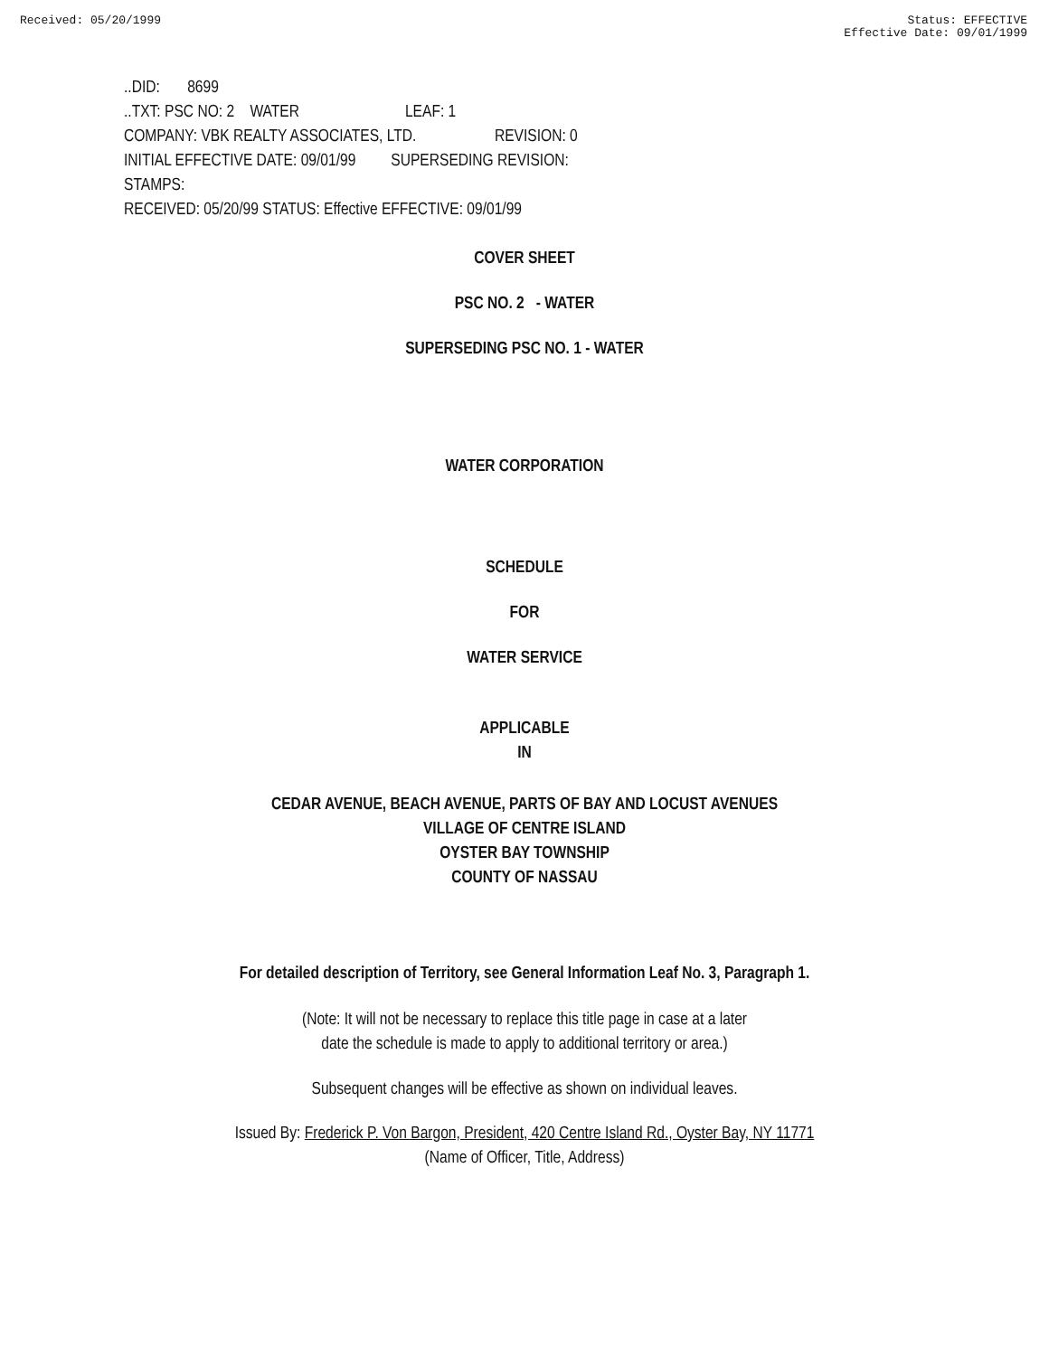Received: 05/20/1999 Status: EFFECTIVE
Effective Date: 09/01/1999
..DID: 8699
..TXT: PSC NO: 2 WATER LEAF: 1
COMPANY: VBK REALTY ASSOCIATES, LTD. REVISION: 0
INITIAL EFFECTIVE DATE: 09/01/99 SUPERSEDING REVISION:
STAMPS:
RECEIVED: 05/20/99 STATUS: Effective EFFECTIVE: 09/01/99
COVER SHEET
PSC NO. 2 - WATER
SUPERSEDING PSC NO. 1 - WATER
WATER CORPORATION
SCHEDULE
FOR
WATER SERVICE
APPLICABLE
IN
CEDAR AVENUE, BEACH AVENUE, PARTS OF BAY AND LOCUST AVENUES
VILLAGE OF CENTRE ISLAND
OYSTER BAY TOWNSHIP
COUNTY OF NASSAU
For detailed description of Territory, see General Information Leaf No. 3, Paragraph 1.
(Note: It will not be necessary to replace this title page in case at a later
date the schedule is made to apply to additional territory or area.)
Subsequent changes will be effective as shown on individual leaves.
Issued By: Frederick P. Von Bargon, President, 420 Centre Island Rd., Oyster Bay, NY 11771
(Name of Officer, Title, Address)